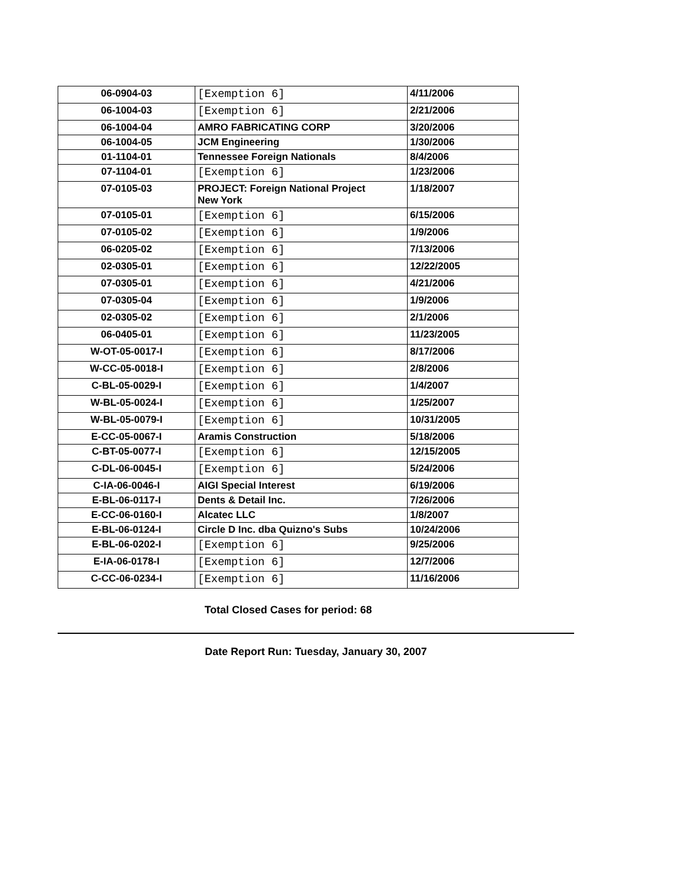| 06-0904-03 | [Exemption 6] | 4/11/2006 |
| 06-1004-03 | [Exemption 6] | 2/21/2006 |
| 06-1004-04 | AMRO FABRICATING CORP | 3/20/2006 |
| 06-1004-05 | JCM Engineering | 1/30/2006 |
| 01-1104-01 | Tennessee Foreign Nationals | 8/4/2006 |
| 07-1104-01 | [Exemption 6] | 1/23/2006 |
| 07-0105-03 | PROJECT: Foreign National Project New York | 1/18/2007 |
| 07-0105-01 | [Exemption 6] | 6/15/2006 |
| 07-0105-02 | [Exemption 6] | 1/9/2006 |
| 06-0205-02 | [Exemption 6] | 7/13/2006 |
| 02-0305-01 | [Exemption 6] | 12/22/2005 |
| 07-0305-01 | [Exemption 6] | 4/21/2006 |
| 07-0305-04 | [Exemption 6] | 1/9/2006 |
| 02-0305-02 | [Exemption 6] | 2/1/2006 |
| 06-0405-01 | [Exemption 6] | 11/23/2005 |
| W-OT-05-0017-I | [Exemption 6] | 8/17/2006 |
| W-CC-05-0018-I | [Exemption 6] | 2/8/2006 |
| C-BL-05-0029-I | [Exemption 6] | 1/4/2007 |
| W-BL-05-0024-I | [Exemption 6] | 1/25/2007 |
| W-BL-05-0079-I | [Exemption 6] | 10/31/2005 |
| E-CC-05-0067-I | Aramis Construction | 5/18/2006 |
| C-BT-05-0077-I | [Exemption 6] | 12/15/2005 |
| C-DL-06-0045-I | [Exemption 6] | 5/24/2006 |
| C-IA-06-0046-I | AIGI Special Interest | 6/19/2006 |
| E-BL-06-0117-I | Dents & Detail Inc. | 7/26/2006 |
| E-CC-06-0160-I | Alcatec LLC | 1/8/2007 |
| E-BL-06-0124-I | Circle D Inc. dba Quizno's Subs | 10/24/2006 |
| E-BL-06-0202-I | [Exemption 6] | 9/25/2006 |
| E-IA-06-0178-I | [Exemption 6] | 12/7/2006 |
| C-CC-06-0234-I | [Exemption 6] | 11/16/2006 |
Total Closed Cases for period: 68
Date Report Run: Tuesday, January 30, 2007